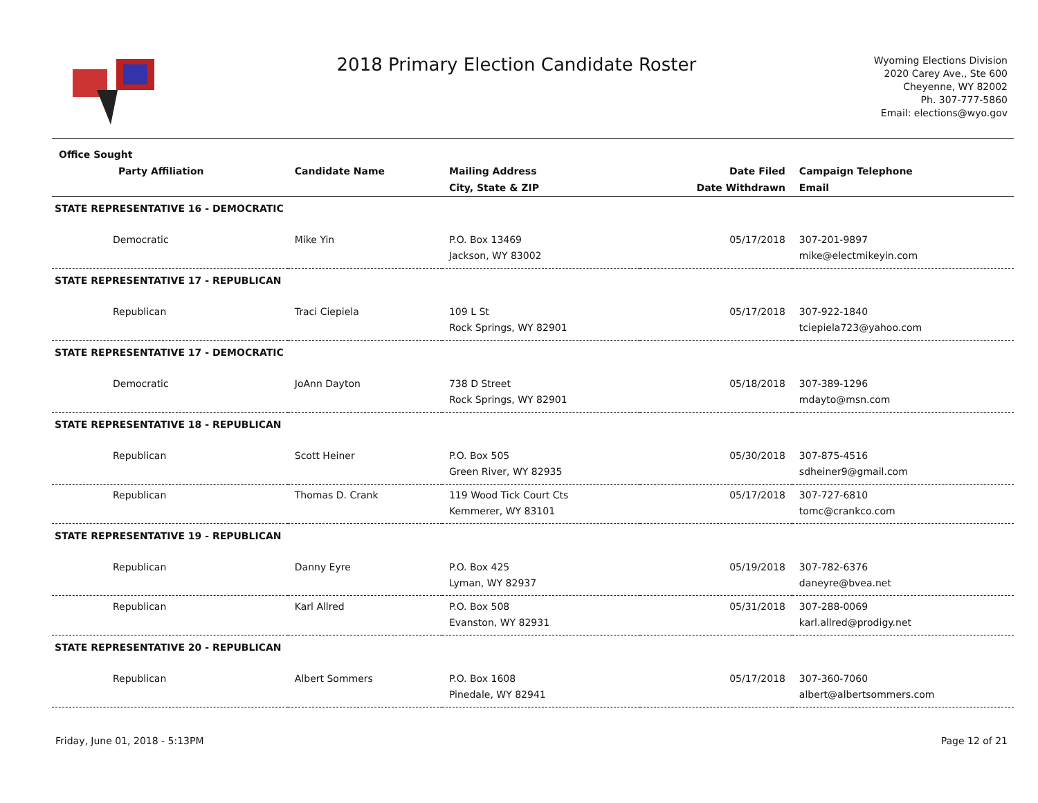2018 Primary Election Candidate Roster
Wyoming Elections Division
2020 Carey Ave., Ste 600
Cheyenne, WY 82002
Ph. 307-777-5860
Email: elections@wyo.gov
| Office Sought | | | | |
| --- | --- | --- | --- | --- |
| Party Affiliation | Candidate Name | Mailing Address | Date Filed | Campaign Telephone |
| | | City, State & ZIP | Date Withdrawn | Email |
| STATE REPRESENTATIVE 16 - DEMOCRATIC | | | | |
| Democratic | Mike Yin | P.O. Box 13469 Jackson, WY 83002 | 05/17/2018 | 307-201-9897 mike@electmikeyin.com |
| STATE REPRESENTATIVE 17 - REPUBLICAN | | | | |
| Republican | Traci Ciepiela | 109 L St Rock Springs, WY 82901 | 05/17/2018 | 307-922-1840 tciepiela723@yahoo.com |
| STATE REPRESENTATIVE 17 - DEMOCRATIC | | | | |
| Democratic | JoAnn Dayton | 738 D Street Rock Springs, WY 82901 | 05/18/2018 | 307-389-1296 mdayto@msn.com |
| STATE REPRESENTATIVE 18 - REPUBLICAN | | | | |
| Republican | Scott Heiner | P.O. Box 505 Green River, WY 82935 | 05/30/2018 | 307-875-4516 sdheiner9@gmail.com |
| Republican | Thomas D. Crank | 119 Wood Tick Court Cts Kemmerer, WY 83101 | 05/17/2018 | 307-727-6810 tomc@crankco.com |
| STATE REPRESENTATIVE 19 - REPUBLICAN | | | | |
| Republican | Danny Eyre | P.O. Box 425 Lyman, WY 82937 | 05/19/2018 | 307-782-6376 daneyre@bvea.net |
| Republican | Karl Allred | P.O. Box 508 Evanston, WY 82931 | 05/31/2018 | 307-288-0069 karl.allred@prodigy.net |
| STATE REPRESENTATIVE 20 - REPUBLICAN | | | | |
| Republican | Albert Sommers | P.O. Box 1608 Pinedale, WY 82941 | 05/17/2018 | 307-360-7060 albert@albertsommers.com |
Friday, June 01, 2018 - 5:13PM Page 12 of 21